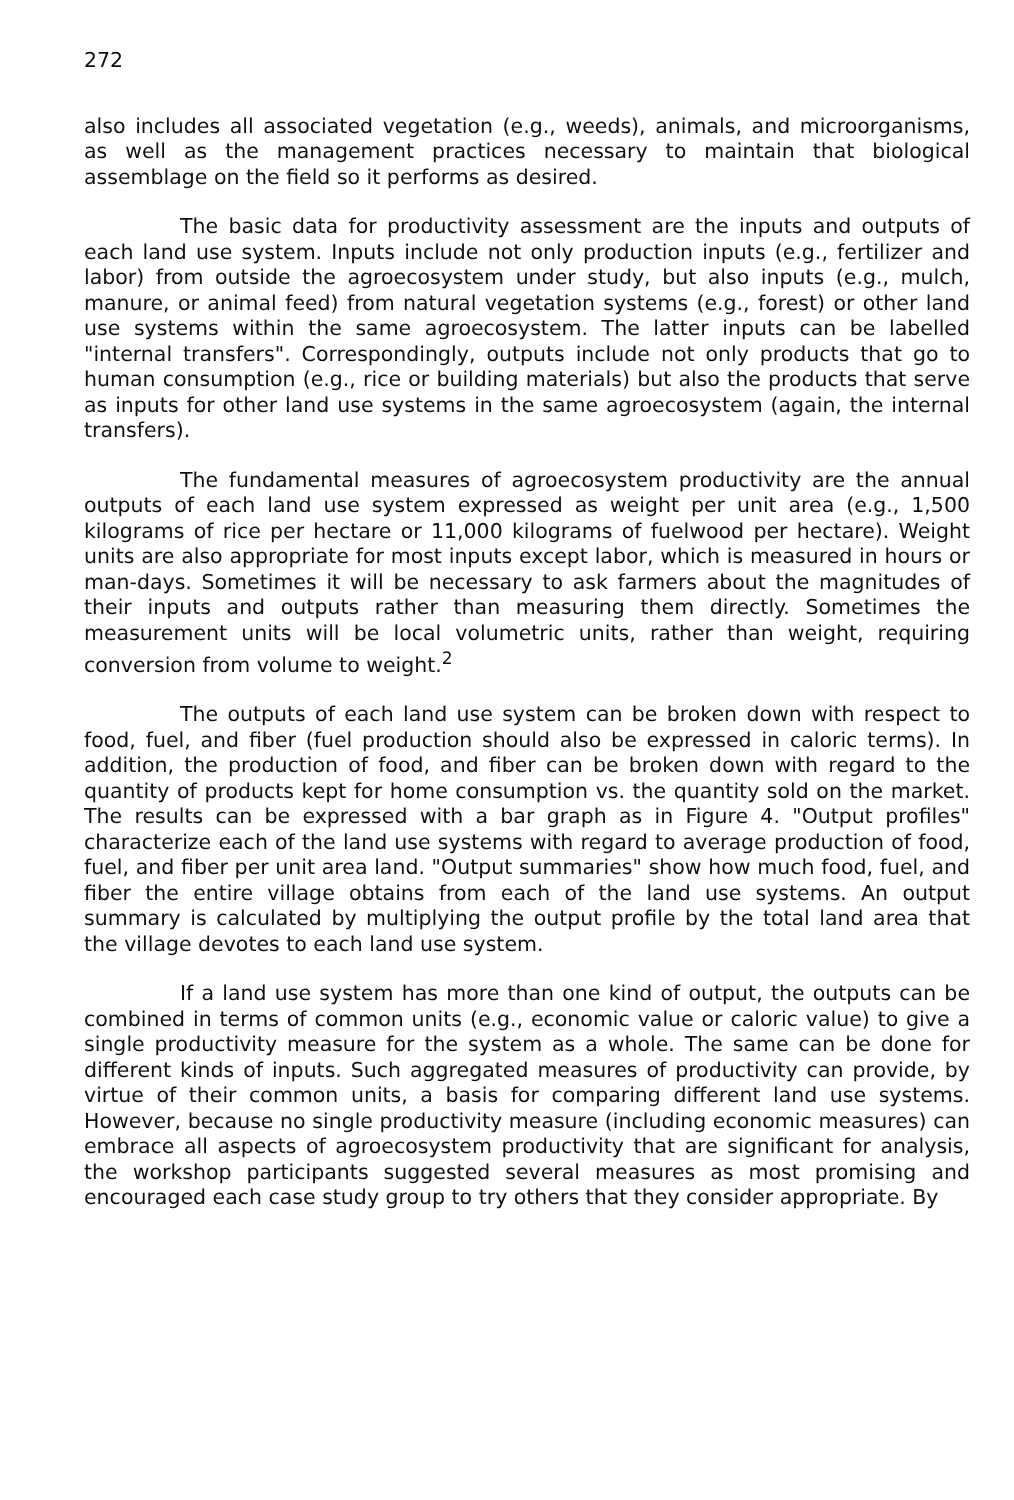272
also includes all associated vegetation (e.g., weeds), animals, and microorganisms, as well as the management practices necessary to maintain that biological assemblage on the field so it performs as desired.
The basic data for productivity assessment are the inputs and outputs of each land use system. Inputs include not only production inputs (e.g., fertilizer and labor) from outside the agroecosystem under study, but also inputs (e.g., mulch, manure, or animal feed) from natural vegetation systems (e.g., forest) or other land use systems within the same agroecosystem. The latter inputs can be labelled "internal transfers". Correspondingly, outputs include not only products that go to human consumption (e.g., rice or building materials) but also the products that serve as inputs for other land use systems in the same agroecosystem (again, the internal transfers).
The fundamental measures of agroecosystem productivity are the annual outputs of each land use system expressed as weight per unit area (e.g., 1,500 kilograms of rice per hectare or 11,000 kilograms of fuelwood per hectare). Weight units are also appropriate for most inputs except labor, which is measured in hours or man-days. Sometimes it will be necessary to ask farmers about the magnitudes of their inputs and outputs rather than measuring them directly. Sometimes the measurement units will be local volumetric units, rather than weight, requiring conversion from volume to weight.<sup>2</sup>
The outputs of each land use system can be broken down with respect to food, fuel, and fiber (fuel production should also be expressed in caloric terms). In addition, the production of food, and fiber can be broken down with regard to the quantity of products kept for home consumption vs. the quantity sold on the market. The results can be expressed with a bar graph as in Figure 4. "Output profiles" characterize each of the land use systems with regard to average production of food, fuel, and fiber per unit area land. "Output summaries" show how much food, fuel, and fiber the entire village obtains from each of the land use systems. An output summary is calculated by multiplying the output profile by the total land area that the village devotes to each land use system.
If a land use system has more than one kind of output, the outputs can be combined in terms of common units (e.g., economic value or caloric value) to give a single productivity measure for the system as a whole. The same can be done for different kinds of inputs. Such aggregated measures of productivity can provide, by virtue of their common units, a basis for comparing different land use systems. However, because no single productivity measure (including economic measures) can embrace all aspects of agroecosystem productivity that are significant for analysis, the workshop participants suggested several measures as most promising and encouraged each case study group to try others that they consider appropriate. By